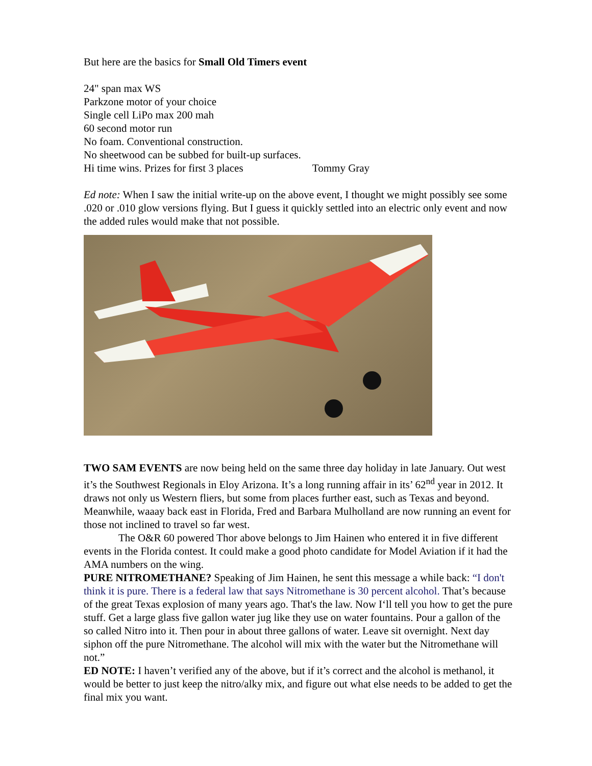But here are the basics for Small Old Timers event
24" span max WS
Parkzone motor of your choice
Single cell LiPo max 200 mah
60 second motor run
No foam. Conventional construction.
No sheetwood can be subbed for built-up surfaces.
Hi time wins. Prizes for first 3 places Tommy Gray
Ed note: When I saw the initial write-up on the above event, I thought we might possibly see some .020 or .010 glow versions flying. But I guess it quickly settled into an electric only event and now the added rules would make that not possible.
TWO SAM EVENTS are now being held on the same three day holiday in late January. Out west it’s the Southwest Regionals in Eloy Arizona. It’s a long running affair in its’ 62<sup>nd</sup> year in 2012. It draws not only us Western fliers, but some from places further east, such as Texas and beyond. Meanwhile, waaay back east in Florida, Fred and Barbara Mulholland are now running an event for those not inclined to travel so far west.
The O&R 60 powered Thor above belongs to Jim Hainen who entered it in five different events in the Florida contest. It could make a good photo candidate for Model Aviation if it had the AMA numbers on the wing.
PURE NITROMETHANE? Speaking of Jim Hainen, he sent this message a while back: “I don't think it is pure. There is a federal law that says Nitromethane is 30 percent alcohol. That’s because of the great Texas explosion of many years ago. That's the law. Now I‘ll tell you how to get the pure stuff. Get a large glass five gallon water jug like they use on water fountains. Pour a gallon of the so called Nitro into it. Then pour in about three gallons of water. Leave sit overnight. Next day siphon off the pure Nitromethane. The alcohol will mix with the water but the Nitromethane will not.”
ED NOTE: I haven’t verified any of the above, but if it’s correct and the alcohol is methanol, it would be better to just keep the nitro/alky mix, and figure out what else needs to be added to get the final mix you want.